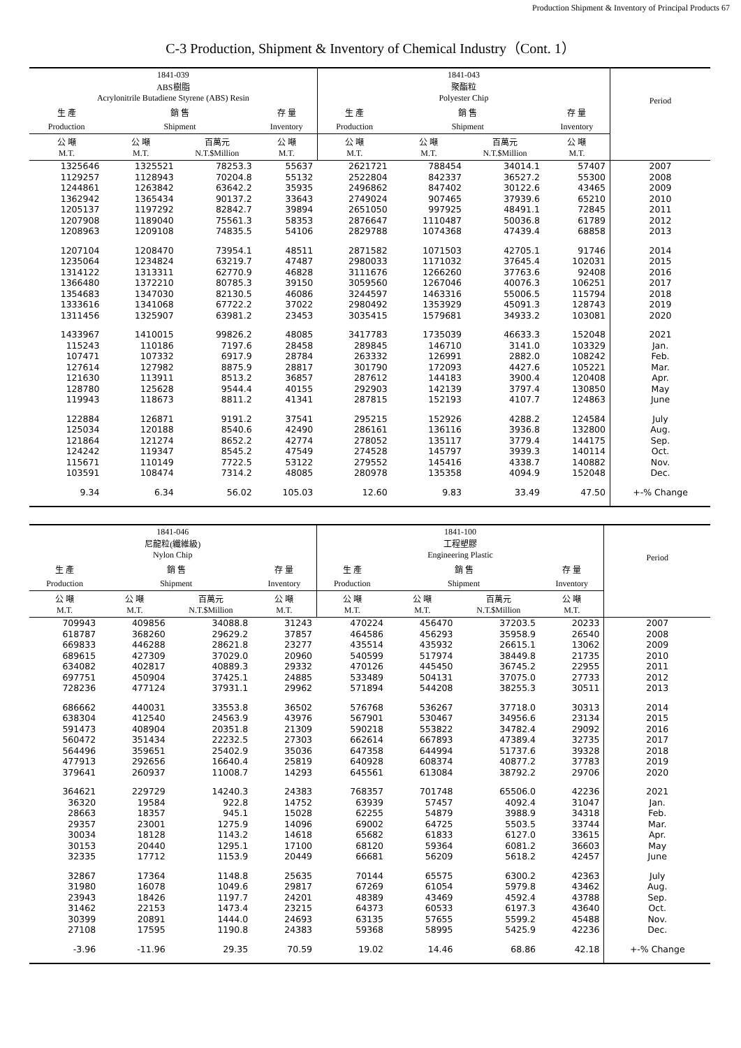Production Shipment & Inventory of Principal Products 67
C-3 Production, Shipment & Inventory of Chemical Industry（Cont. 1）
| 1841-039 ABS樹脂 Acrylonitrile Butadiene Styrene (ABS) Resin | | | | 1841-043 聚酯粒 Polyester Chip | | | | Period |
| --- | --- | --- | --- | --- | --- | --- | --- | --- |
| 生 產 | 銷 售 | | 存 量 | 生 產 | 銷 售 | | 存 量 | |
| Production | Shipment | | Inventory | Production | Shipment | | Inventory | |
| 公 噸 M.T. | 公 噸 M.T. | 百萬元 N.T.$Million | 公 噸 M.T. | 公 噸 M.T. | 公 噸 M.T. | 百萬元 N.T.$Million | 公 噸 M.T. | |
| 1325646 | 1325521 | 78253.3 | 55637 | 2621721 | 788454 | 34014.1 | 57407 | 2007 |
| 1129257 | 1128943 | 70204.8 | 55132 | 2522804 | 842337 | 36527.2 | 55300 | 2008 |
| 1244861 | 1263842 | 63642.2 | 35935 | 2496862 | 847402 | 30122.6 | 43465 | 2009 |
| 1362942 | 1365434 | 90137.2 | 33643 | 2749024 | 907465 | 37939.6 | 65210 | 2010 |
| 1205137 | 1197292 | 82842.7 | 39894 | 2651050 | 997925 | 48491.1 | 72845 | 2011 |
| 1207908 | 1189040 | 75561.3 | 58353 | 2876647 | 1110487 | 50036.8 | 61789 | 2012 |
| 1208963 | 1209108 | 74835.5 | 54106 | 2829788 | 1074368 | 47439.4 | 68858 | 2013 |
| 1207104 | 1208470 | 73954.1 | 48511 | 2871582 | 1071503 | 42705.1 | 91746 | 2014 |
| 1235064 | 1234824 | 63219.7 | 47487 | 2980033 | 1171032 | 37645.4 | 102031 | 2015 |
| 1314122 | 1313311 | 62770.9 | 46828 | 3111676 | 1266260 | 37763.6 | 92408 | 2016 |
| 1366480 | 1372210 | 80785.3 | 39150 | 3059560 | 1267046 | 40076.3 | 106251 | 2017 |
| 1354683 | 1347030 | 82130.5 | 46086 | 3244597 | 1463316 | 55006.5 | 115794 | 2018 |
| 1333616 | 1341068 | 67722.2 | 37022 | 2980492 | 1353929 | 45091.3 | 128743 | 2019 |
| 1311456 | 1325907 | 63981.2 | 23453 | 3035415 | 1579681 | 34933.2 | 103081 | 2020 |
| 1433967 | 1410015 | 99826.2 | 48085 | 3417783 | 1735039 | 46633.3 | 152048 | 2021 |
| 115243 | 110186 | 7197.6 | 28458 | 289845 | 146710 | 3141.0 | 103329 | Jan. |
| 107471 | 107332 | 6917.9 | 28784 | 263332 | 126991 | 2882.0 | 108242 | Feb. |
| 127614 | 127982 | 8875.9 | 28817 | 301790 | 172093 | 4427.6 | 105221 | Mar. |
| 121630 | 113911 | 8513.2 | 36857 | 287612 | 144183 | 3900.4 | 120408 | Apr. |
| 128780 | 125628 | 9544.4 | 40155 | 292903 | 142139 | 3797.4 | 130850 | May |
| 119943 | 118673 | 8811.2 | 41341 | 287815 | 152193 | 4107.7 | 124863 | June |
| 122884 | 126871 | 9191.2 | 37541 | 295215 | 152926 | 4288.2 | 124584 | July |
| 125034 | 120188 | 8540.6 | 42490 | 286161 | 136116 | 3936.8 | 132800 | Aug. |
| 121864 | 121274 | 8652.2 | 42774 | 278052 | 135117 | 3779.4 | 144175 | Sep. |
| 124242 | 119347 | 8545.2 | 47549 | 274528 | 145797 | 3939.3 | 140114 | Oct. |
| 115671 | 110149 | 7722.5 | 53122 | 279552 | 145416 | 4338.7 | 140882 | Nov. |
| 103591 | 108474 | 7314.2 | 48085 | 280978 | 135358 | 4094.9 | 152048 | Dec. |
| 9.34 | 6.34 | 56.02 | 105.03 | 12.60 | 9.83 | 33.49 | 47.50 | +-% Change |
| 1841-046 尼龍粒(纖維級) Nylon Chip | | | | 1841-100 工程塑膠 Engineering Plastic | | | | Period |
| --- | --- | --- | --- | --- | --- | --- | --- | --- |
| 生 產 | 銷 售 | | 存 量 | 生 產 | 銷 售 | | 存 量 | |
| Production | Shipment | | Inventory | Production | Shipment | | Inventory | |
| 公 噸 M.T. | 公 噸 M.T. | 百萬元 N.T.$Million | 公 噸 M.T. | 公 噸 M.T. | 公 噸 M.T. | 百萬元 N.T.$Million | 公 噸 M.T. | |
| 709943 | 409856 | 34088.8 | 31243 | 470224 | 456470 | 37203.5 | 20233 | 2007 |
| 618787 | 368260 | 29629.2 | 37857 | 464586 | 456293 | 35958.9 | 26540 | 2008 |
| 669833 | 446288 | 28621.8 | 23277 | 435514 | 435932 | 26615.1 | 13062 | 2009 |
| 689615 | 427309 | 37029.0 | 20960 | 540599 | 517974 | 38449.8 | 21735 | 2010 |
| 634082 | 402817 | 40889.3 | 29332 | 470126 | 445450 | 36745.2 | 22955 | 2011 |
| 697751 | 450904 | 37425.1 | 24885 | 533489 | 504131 | 37075.0 | 27733 | 2012 |
| 728236 | 477124 | 37931.1 | 29962 | 571894 | 544208 | 38255.3 | 30511 | 2013 |
| 686662 | 440031 | 33553.8 | 36502 | 576768 | 536267 | 37718.0 | 30313 | 2014 |
| 638304 | 412540 | 24563.9 | 43976 | 567901 | 530467 | 34956.6 | 23134 | 2015 |
| 591473 | 408904 | 20351.8 | 21309 | 590218 | 553822 | 34782.4 | 29092 | 2016 |
| 560472 | 351434 | 22232.5 | 27303 | 662614 | 667893 | 47389.4 | 32735 | 2017 |
| 564496 | 359651 | 25402.9 | 35036 | 647358 | 644994 | 51737.6 | 39328 | 2018 |
| 477913 | 292656 | 16640.4 | 25819 | 640928 | 608374 | 40877.2 | 37783 | 2019 |
| 379641 | 260937 | 11008.7 | 14293 | 645561 | 613084 | 38792.2 | 29706 | 2020 |
| 364621 | 229729 | 14240.3 | 24383 | 768357 | 701748 | 65506.0 | 42236 | 2021 |
| 36320 | 19584 | 922.8 | 14752 | 63939 | 57457 | 4092.4 | 31047 | Jan. |
| 28663 | 18357 | 945.1 | 15028 | 62255 | 54879 | 3988.9 | 34318 | Feb. |
| 29357 | 23001 | 1275.9 | 14096 | 69002 | 64725 | 5503.5 | 33744 | Mar. |
| 30034 | 18128 | 1143.2 | 14618 | 65682 | 61833 | 6127.0 | 33615 | Apr. |
| 30153 | 20440 | 1295.1 | 17100 | 68120 | 59364 | 6081.2 | 36603 | May |
| 32335 | 17712 | 1153.9 | 20449 | 66681 | 56209 | 5618.2 | 42457 | June |
| 32867 | 17364 | 1148.8 | 25635 | 70144 | 65575 | 6300.2 | 42363 | July |
| 31980 | 16078 | 1049.6 | 29817 | 67269 | 61054 | 5979.8 | 43462 | Aug. |
| 23943 | 18426 | 1197.7 | 24201 | 48389 | 43469 | 4592.4 | 43788 | Sep. |
| 31462 | 22153 | 1473.4 | 23215 | 64373 | 60533 | 6197.3 | 43640 | Oct. |
| 30399 | 20891 | 1444.0 | 24693 | 63135 | 57655 | 5599.2 | 45488 | Nov. |
| 27108 | 17595 | 1190.8 | 24383 | 59368 | 58995 | 5425.9 | 42236 | Dec. |
| -3.96 | -11.96 | 29.35 | 70.59 | 19.02 | 14.46 | 68.86 | 42.18 | +-% Change |